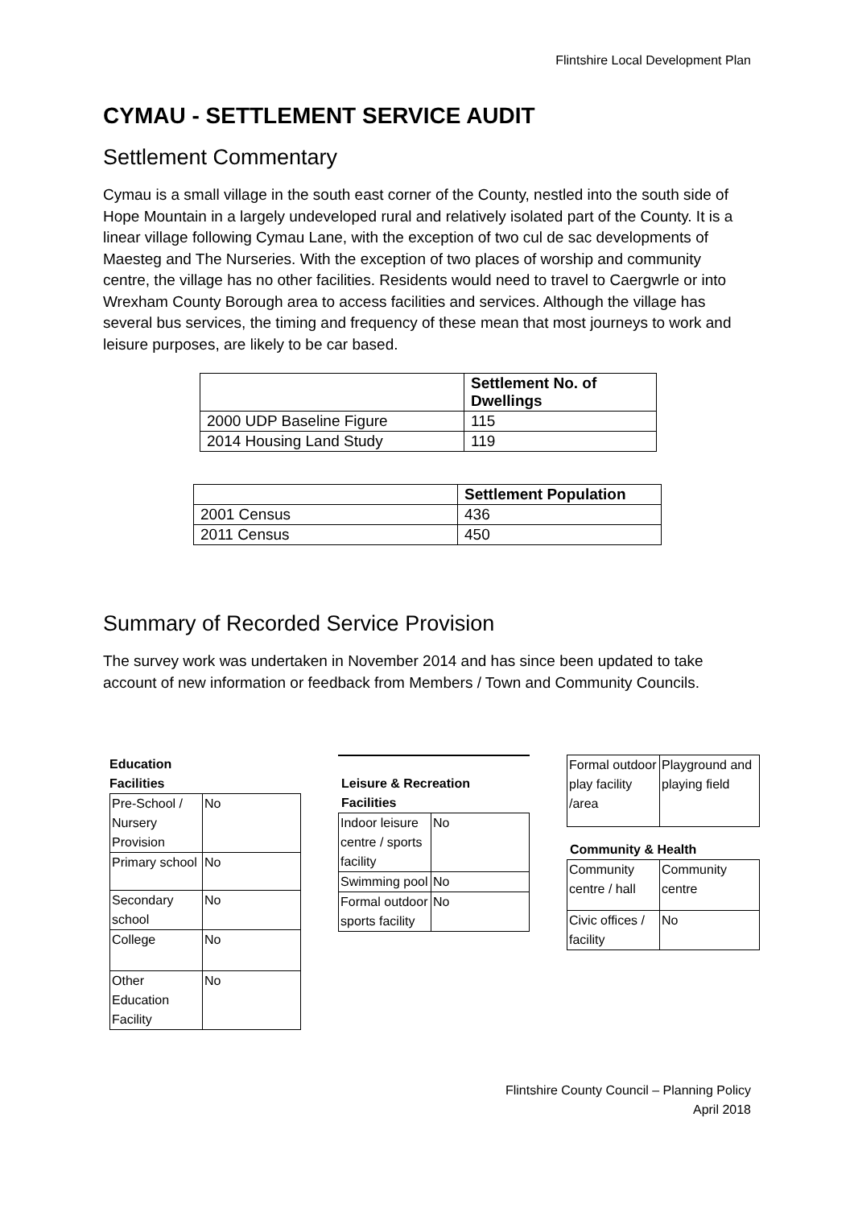Flintshire Local Development Plan
CYMAU - SETTLEMENT SERVICE AUDIT
Settlement Commentary
Cymau is a small village in the south east corner of the County, nestled into the south side of Hope Mountain in a largely undeveloped rural and relatively isolated part of the County. It is a linear village following Cymau Lane, with the exception of two cul de sac developments of Maesteg and The Nurseries. With the exception of two places of worship and community centre, the village has no other facilities. Residents would need to travel to Caergwrle or into Wrexham County Borough area to access facilities and services. Although the village has several bus services, the timing and frequency of these mean that most journeys to work and leisure purposes, are likely to be car based.
| | Settlement No. of Dwellings |
| --- | --- |
| 2000 UDP Baseline Figure | 115 |
| 2014 Housing Land Study | 119 |
| | Settlement Population |
| --- | --- |
| 2001 Census | 436 |
| 2011 Census | 450 |
Summary of Recorded Service Provision
The survey work was undertaken in November 2014 and has since been updated to take account of new information or feedback from Members / Town and Community Councils.
Education
Facilities
| Pre-School / Nursery Provision | No |
| Primary school | No |
| Secondary school | No |
| College | No |
| Other Education Facility | No |
Leisure & Recreation
Facilities
| Indoor leisure centre / sports facility | No |
| Swimming pool | No |
| Formal outdoor sports facility | No |
| Formal outdoor play facility /area | Playground and playing field |
Community & Health
| Community centre / hall | Community centre |
| Civic offices / facility | No |
Flintshire County Council – Planning Policy
April 2018